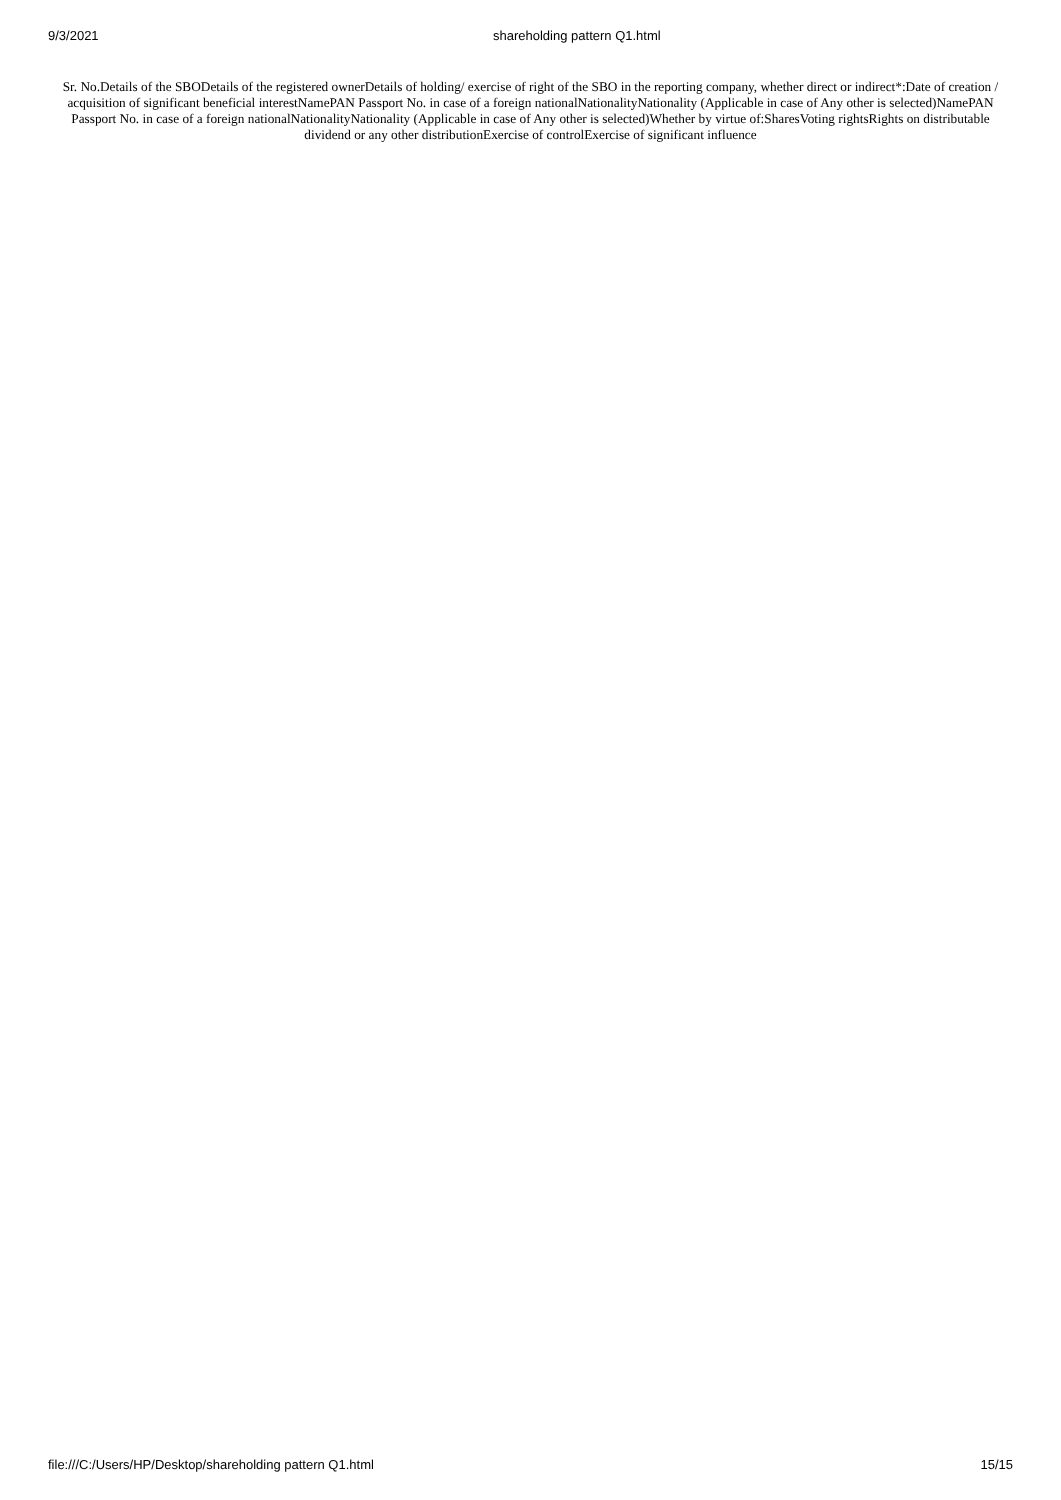9/3/2021 shareholding pattern Q1.html
Sr. No.Details of the SBODetails of the registered ownerDetails of holding/ exercise of right of the SBO in the reporting company, whether direct or indirect*:Date of creation / acquisition of significant beneficial interestNamePAN Passport No. in case of a foreign nationalNationalityNationality (Applicable in case of Any other is selected)NamePAN Passport No. in case of a foreign nationalNationalityNationality (Applicable in case of Any other is selected)Whether by virtue of:SharesVoting rightsRights on distributable dividend or any other distributionExercise of controlExercise of significant influence
file:///C:/Users/HP/Desktop/shareholding pattern Q1.html 15/15